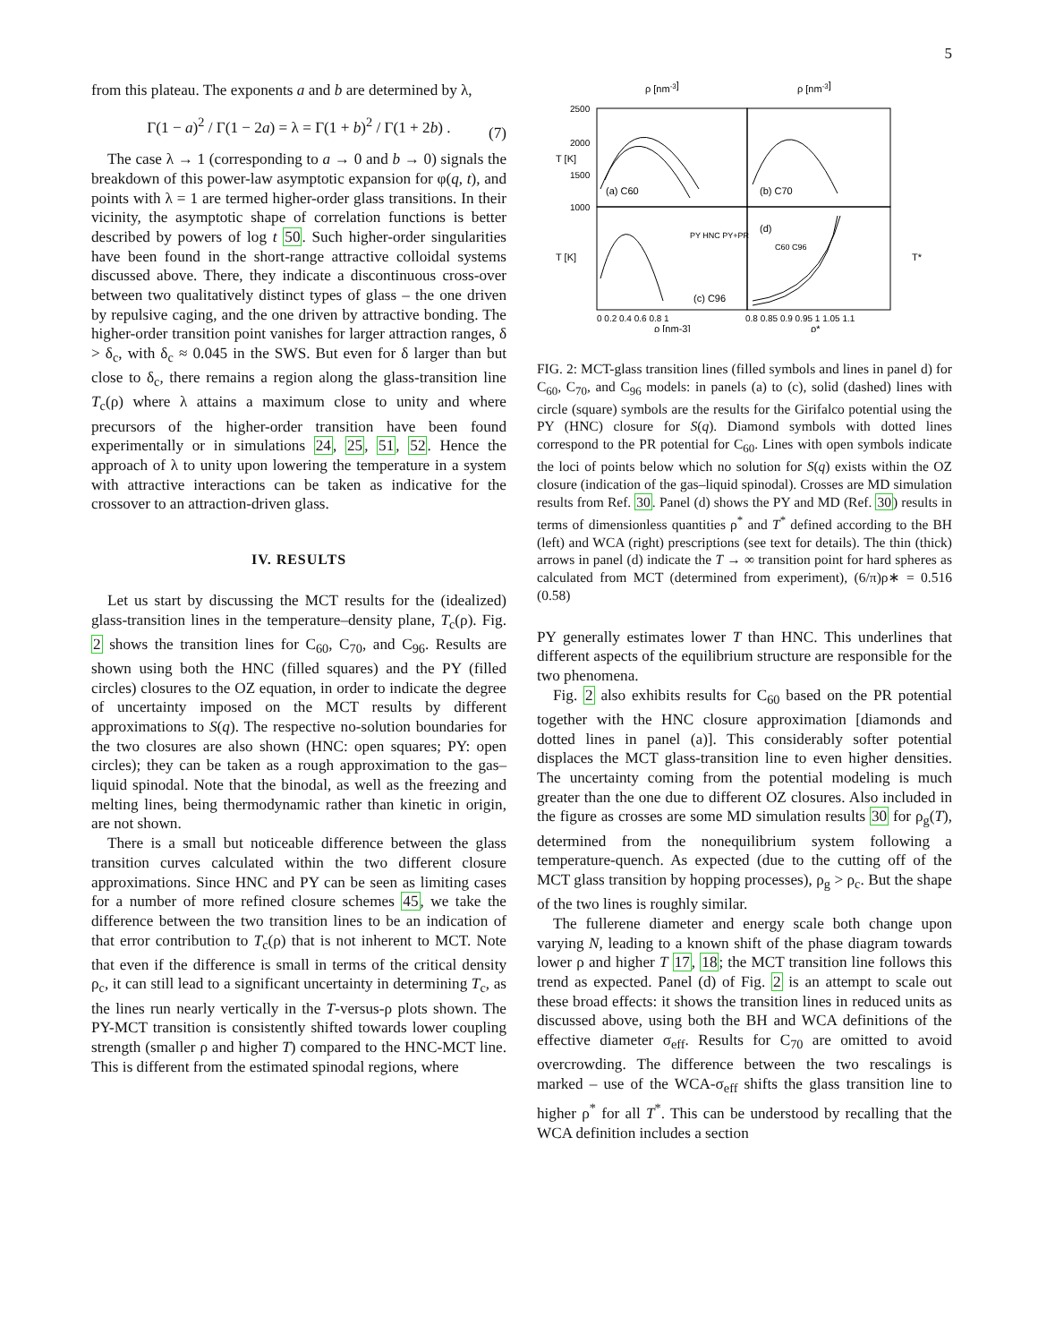5
from this plateau. The exponents a and b are determined by λ,
Γ(1 − a)<sup>2</sup> / Γ(1 − 2a) = λ = Γ(1 + b)<sup>2</sup> / Γ(1 + 2b) .
(7)
The case λ → 1 (corresponding to a → 0 and b → 0) signals the breakdown of this power-law asymptotic expansion for φ(q, t), and points with λ = 1 are termed higher-order glass transitions. In their vicinity, the asymptotic shape of correlation functions is better described by powers of log t 50. Such higher-order singularities have been found in the short-range attractive colloidal systems discussed above. There, they indicate a discontinuous cross-over between two qualitatively distinct types of glass – the one driven by repulsive caging, and the one driven by attractive bonding. The higher-order transition point vanishes for larger attraction ranges, δ > δ<sub>c</sub>, with δ<sub>c</sub> ≈ 0.045 in the SWS. But even for δ larger than but close to δ<sub>c</sub>, there remains a region along the glass-transition line T<sub>c</sub>(ρ) where λ attains a maximum close to unity and where precursors of the higher-order transition have been found experimentally or in simulations 24, 25, 51, 52. Hence the approach of λ to unity upon lowering the temperature in a system with attractive interactions can be taken as indicative for the crossover to an attraction-driven glass.
IV. RESULTS
Let us start by discussing the MCT results for the (idealized) glass-transition lines in the temperature–density plane, T<sub>c</sub>(ρ). Fig. 2 shows the transition lines for C<sub>60</sub>, C<sub>70</sub>, and C<sub>96</sub>. Results are shown using both the HNC (filled squares) and the PY (filled circles) closures to the OZ equation, in order to indicate the degree of uncertainty imposed on the MCT results by different approximations to S(q). The respective no-solution boundaries for the two closures are also shown (HNC: open squares; PY: open circles); they can be taken as a rough approximation to the gas–liquid spinodal. Note that the binodal, as well as the freezing and melting lines, being thermodynamic rather than kinetic in origin, are not shown.
There is a small but noticeable difference between the glass transition curves calculated within the two different closure approximations. Since HNC and PY can be seen as limiting cases for a number of more refined closure schemes 45, we take the difference between the two transition lines to be an indication of that error contribution to T<sub>c</sub>(ρ) that is not inherent to MCT. Note that even if the difference is small in terms of the critical density ρ<sub>c</sub>, it can still lead to a significant uncertainty in determining T<sub>c</sub>, as the lines run nearly vertically in the T-versus-ρ plots shown. The PY-MCT transition is consistently shifted towards lower coupling strength (smaller ρ and higher T) compared to the HNC-MCT line. This is different from the estimated spinodal regions, where
ρ [nm-3]
ρ [nm-3]
(a) C60
(b) C70
(c) C96
(d)
PY HNC PY+PR
C60 C96
2500
2000
1500
1000
T [K]
T [K]
T*
0 0.2 0.4 0.6 0.8 1
0.8 0.85 0.9 0.95 1 1.05 1.1
ρ [nm-3]
ρ*
FIG. 2: MCT-glass transition lines (filled symbols and lines in panel d) for C<sub>60</sub>, C<sub>70</sub>, and C<sub>96</sub> models: in panels (a) to (c), solid (dashed) lines with circle (square) symbols are the results for the Girifalco potential using the PY (HNC) closure for S(q). Diamond symbols with dotted lines correspond to the PR potential for C<sub>60</sub>. Lines with open symbols indicate the loci of points below which no solution for S(q) exists within the OZ closure (indication of the gas–liquid spinodal). Crosses are MD simulation results from Ref. 30. Panel (d) shows the PY and MD (Ref. 30) results in terms of dimensionless quantities ρ<sup>*</sup> and T<sup>*</sup> defined according to the BH (left) and WCA (right) prescriptions (see text for details). The thin (thick) arrows in panel (d) indicate the T → ∞ transition point for hard spheres as calculated from MCT (determined from experiment), (6/π)ρ∗ = 0.516 (0.58)
PY generally estimates lower T than HNC. This underlines that different aspects of the equilibrium structure are responsible for the two phenomena.
Fig. 2 also exhibits results for C<sub>60</sub> based on the PR potential together with the HNC closure approximation [diamonds and dotted lines in panel (a)]. This considerably softer potential displaces the MCT glass-transition line to even higher densities. The uncertainty coming from the potential modeling is much greater than the one due to different OZ closures. Also included in the figure as crosses are some MD simulation results 30 for ρ<sub>g</sub>(T), determined from the nonequilibrium system following a temperature-quench. As expected (due to the cutting off of the MCT glass transition by hopping processes), ρ<sub>g</sub> > ρ<sub>c</sub>. But the shape of the two lines is roughly similar.
The fullerene diameter and energy scale both change upon varying N, leading to a known shift of the phase diagram towards lower ρ and higher T 17, 18; the MCT transition line follows this trend as expected. Panel (d) of Fig. 2 is an attempt to scale out these broad effects: it shows the transition lines in reduced units as discussed above, using both the BH and WCA definitions of the effective diameter σ<sub>eff</sub>. Results for C<sub>70</sub> are omitted to avoid overcrowding. The difference between the two rescalings is marked – use of the WCA-σ<sub>eff</sub> shifts the glass transition line to higher ρ<sup>*</sup> for all T<sup>*</sup>. This can be understood by recalling that the WCA definition includes a section